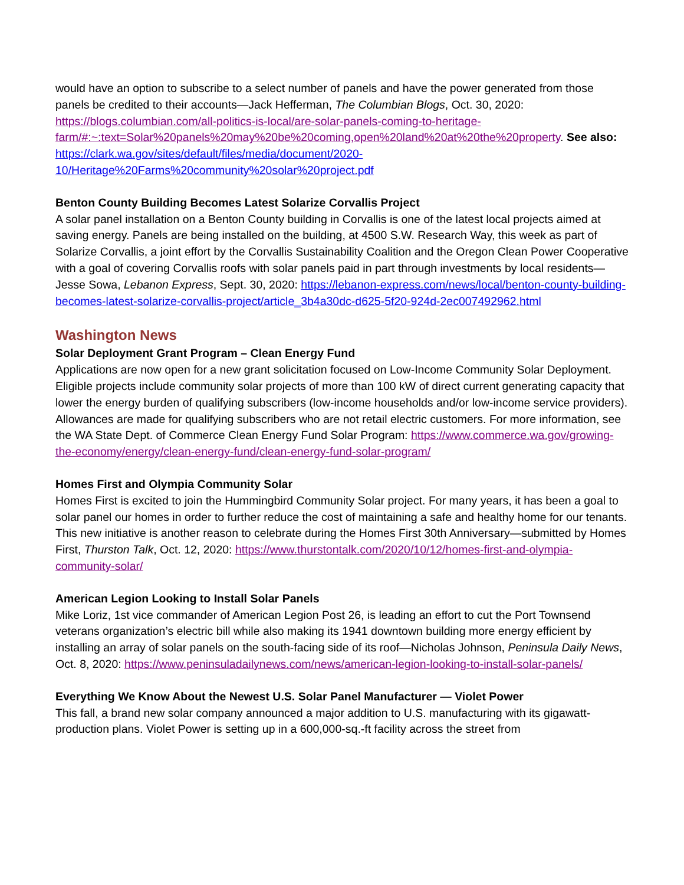would have an option to subscribe to a select number of panels and have the power generated from those panels be credited to their accounts—Jack Hefferman, The Columbian Blogs, Oct. 30, 2020: https://blogs.columbian.com/all-politics-is-local/are-solar-panels-coming-to-heritage-farm/#:~:text=Solar%20panels%20may%20be%20coming,open%20land%20at%20the%20property. See also: https://clark.wa.gov/sites/default/files/media/document/2020-10/Heritage%20Farms%20community%20solar%20project.pdf
Benton County Building Becomes Latest Solarize Corvallis Project
A solar panel installation on a Benton County building in Corvallis is one of the latest local projects aimed at saving energy. Panels are being installed on the building, at 4500 S.W. Research Way, this week as part of Solarize Corvallis, a joint effort by the Corvallis Sustainability Coalition and the Oregon Clean Power Cooperative with a goal of covering Corvallis roofs with solar panels paid in part through investments by local residents—Jesse Sowa, Lebanon Express, Sept. 30, 2020: https://lebanon-express.com/news/local/benton-county-building-becomes-latest-solarize-corvallis-project/article_3b4a30dc-d625-5f20-924d-2ec007492962.html
Washington News
Solar Deployment Grant Program – Clean Energy Fund
Applications are now open for a new grant solicitation focused on Low-Income Community Solar Deployment. Eligible projects include community solar projects of more than 100 kW of direct current generating capacity that lower the energy burden of qualifying subscribers (low-income households and/or low-income service providers). Allowances are made for qualifying subscribers who are not retail electric customers. For more information, see the WA State Dept. of Commerce Clean Energy Fund Solar Program: https://www.commerce.wa.gov/growing-the-economy/energy/clean-energy-fund/clean-energy-fund-solar-program/
Homes First and Olympia Community Solar
Homes First is excited to join the Hummingbird Community Solar project. For many years, it has been a goal to solar panel our homes in order to further reduce the cost of maintaining a safe and healthy home for our tenants. This new initiative is another reason to celebrate during the Homes First 30th Anniversary—submitted by Homes First, Thurston Talk, Oct. 12, 2020: https://www.thurstontalk.com/2020/10/12/homes-first-and-olympia-community-solar/
American Legion Looking to Install Solar Panels
Mike Loriz, 1st vice commander of American Legion Post 26, is leading an effort to cut the Port Townsend veterans organization’s electric bill while also making its 1941 downtown building more energy efficient by installing an array of solar panels on the south-facing side of its roof—Nicholas Johnson, Peninsula Daily News, Oct. 8, 2020: https://www.peninsuladailynews.com/news/american-legion-looking-to-install-solar-panels/
Everything We Know About the Newest U.S. Solar Panel Manufacturer — Violet Power
This fall, a brand new solar company announced a major addition to U.S. manufacturing with its gigawatt-production plans. Violet Power is setting up in a 600,000-sq.-ft facility across the street from